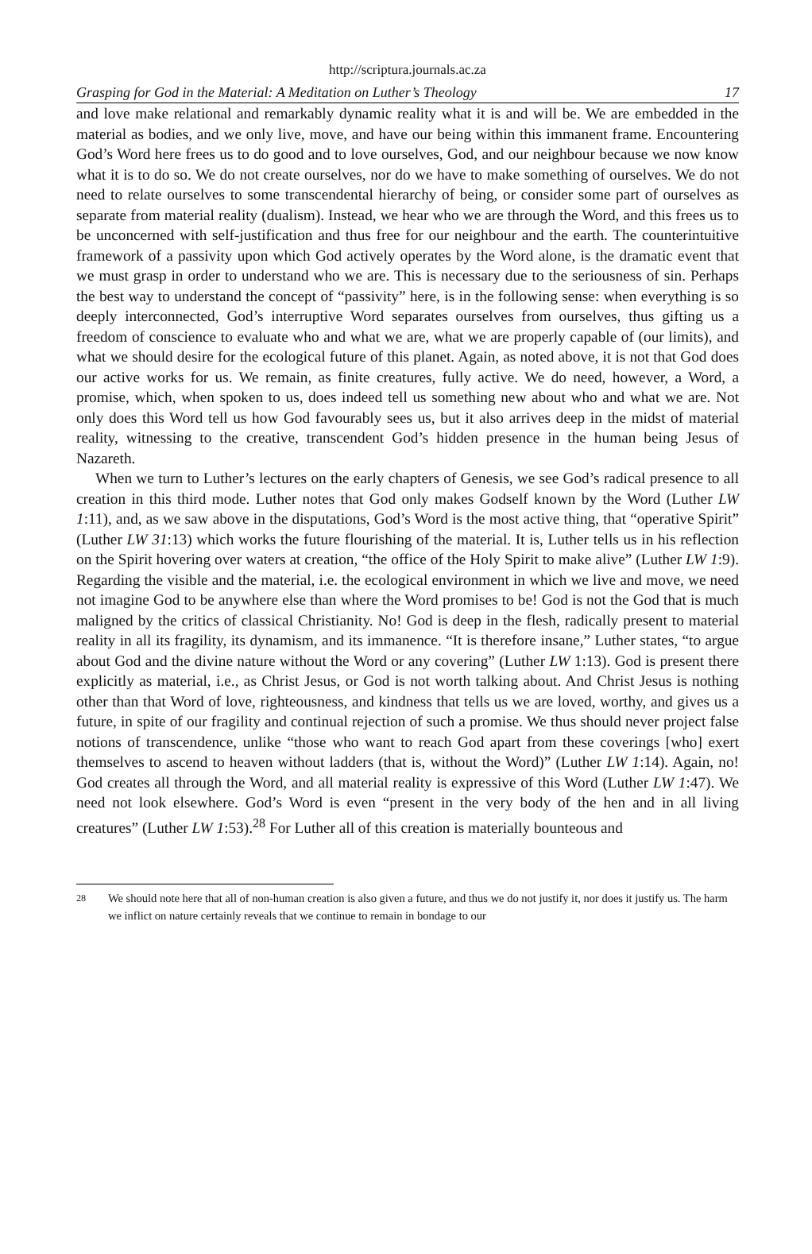http://scriptura.journals.ac.za
Grasping for God in the Material: A Meditation on Luther’s Theology 17
and love make relational and remarkably dynamic reality what it is and will be. We are embedded in the material as bodies, and we only live, move, and have our being within this immanent frame. Encountering God’s Word here frees us to do good and to love ourselves, God, and our neighbour because we now know what it is to do so. We do not create ourselves, nor do we have to make something of ourselves. We do not need to relate ourselves to some transcendental hierarchy of being, or consider some part of ourselves as separate from material reality (dualism). Instead, we hear who we are through the Word, and this frees us to be unconcerned with self-justification and thus free for our neighbour and the earth. The counterintuitive framework of a passivity upon which God actively operates by the Word alone, is the dramatic event that we must grasp in order to understand who we are. This is necessary due to the seriousness of sin. Perhaps the best way to understand the concept of “passivity” here, is in the following sense: when everything is so deeply interconnected, God’s interruptive Word separates ourselves from ourselves, thus gifting us a freedom of conscience to evaluate who and what we are, what we are properly capable of (our limits), and what we should desire for the ecological future of this planet. Again, as noted above, it is not that God does our active works for us. We remain, as finite creatures, fully active. We do need, however, a Word, a promise, which, when spoken to us, does indeed tell us something new about who and what we are. Not only does this Word tell us how God favourably sees us, but it also arrives deep in the midst of material reality, witnessing to the creative, transcendent God’s hidden presence in the human being Jesus of Nazareth.
When we turn to Luther’s lectures on the early chapters of Genesis, we see God’s radical presence to all creation in this third mode. Luther notes that God only makes Godself known by the Word (Luther LW 1:11), and, as we saw above in the disputations, God’s Word is the most active thing, that “operative Spirit” (Luther LW 31:13) which works the future flourishing of the material. It is, Luther tells us in his reflection on the Spirit hovering over waters at creation, “the office of the Holy Spirit to make alive” (Luther LW 1:9). Regarding the visible and the material, i.e. the ecological environment in which we live and move, we need not imagine God to be anywhere else than where the Word promises to be! God is not the God that is much maligned by the critics of classical Christianity. No! God is deep in the flesh, radically present to material reality in all its fragility, its dynamism, and its immanence. “It is therefore insane,” Luther states, “to argue about God and the divine nature without the Word or any covering” (Luther LW 1:13). God is present there explicitly as material, i.e., as Christ Jesus, or God is not worth talking about. And Christ Jesus is nothing other than that Word of love, righteousness, and kindness that tells us we are loved, worthy, and gives us a future, in spite of our fragility and continual rejection of such a promise. We thus should never project false notions of transcendence, unlike “those who want to reach God apart from these coverings [who] exert themselves to ascend to heaven without ladders (that is, without the Word)” (Luther LW 1:14). Again, no! God creates all through the Word, and all material reality is expressive of this Word (Luther LW 1:47). We need not look elsewhere. God’s Word is even “present in the very body of the hen and in all living creatures” (Luther LW 1:53).<sup>28</sup> For Luther all of this creation is materially bounteous and
<sup>28</sup> We should note here that all of non-human creation is also given a future, and thus we do not justify it, nor does it justify us. The harm we inflict on nature certainly reveals that we continue to remain in bondage to our